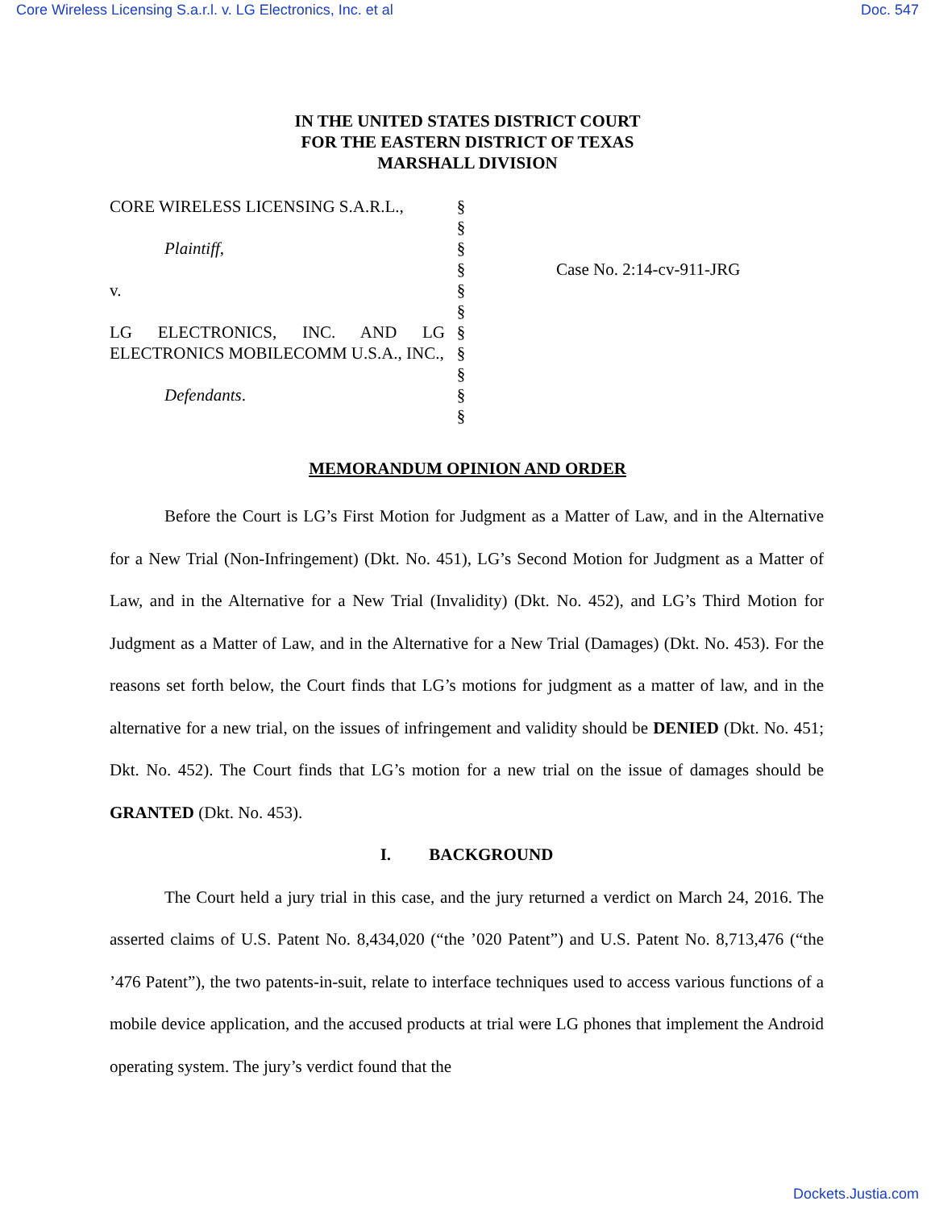Core Wireless Licensing S.a.r.l. v. LG Electronics, Inc. et al Doc. 547
IN THE UNITED STATES DISTRICT COURT
FOR THE EASTERN DISTRICT OF TEXAS
MARSHALL DIVISION
CORE WIRELESS LICENSING S.A.R.L.,
Plaintiff,
v.
LG ELECTRONICS, INC. AND LG ELECTRONICS MOBILECOMM U.S.A., INC.,
Defendants.
§
§
§
§
§
§
§
§
§
§
§
Case No. 2:14-cv-911-JRG
MEMORANDUM OPINION AND ORDER
Before the Court is LG’s First Motion for Judgment as a Matter of Law, and in the Alternative for a New Trial (Non-Infringement) (Dkt. No. 451), LG’s Second Motion for Judgment as a Matter of Law, and in the Alternative for a New Trial (Invalidity) (Dkt. No. 452), and LG’s Third Motion for Judgment as a Matter of Law, and in the Alternative for a New Trial (Damages) (Dkt. No. 453). For the reasons set forth below, the Court finds that LG’s motions for judgment as a matter of law, and in the alternative for a new trial, on the issues of infringement and validity should be DENIED (Dkt. No. 451; Dkt. No. 452). The Court finds that LG’s motion for a new trial on the issue of damages should be GRANTED (Dkt. No. 453).
I. BACKGROUND
The Court held a jury trial in this case, and the jury returned a verdict on March 24, 2016. The asserted claims of U.S. Patent No. 8,434,020 (“the ’020 Patent”) and U.S. Patent No. 8,713,476 (“the ’476 Patent”), the two patents-in-suit, relate to interface techniques used to access various functions of a mobile device application, and the accused products at trial were LG phones that implement the Android operating system. The jury’s verdict found that the
Dockets.Justia.com